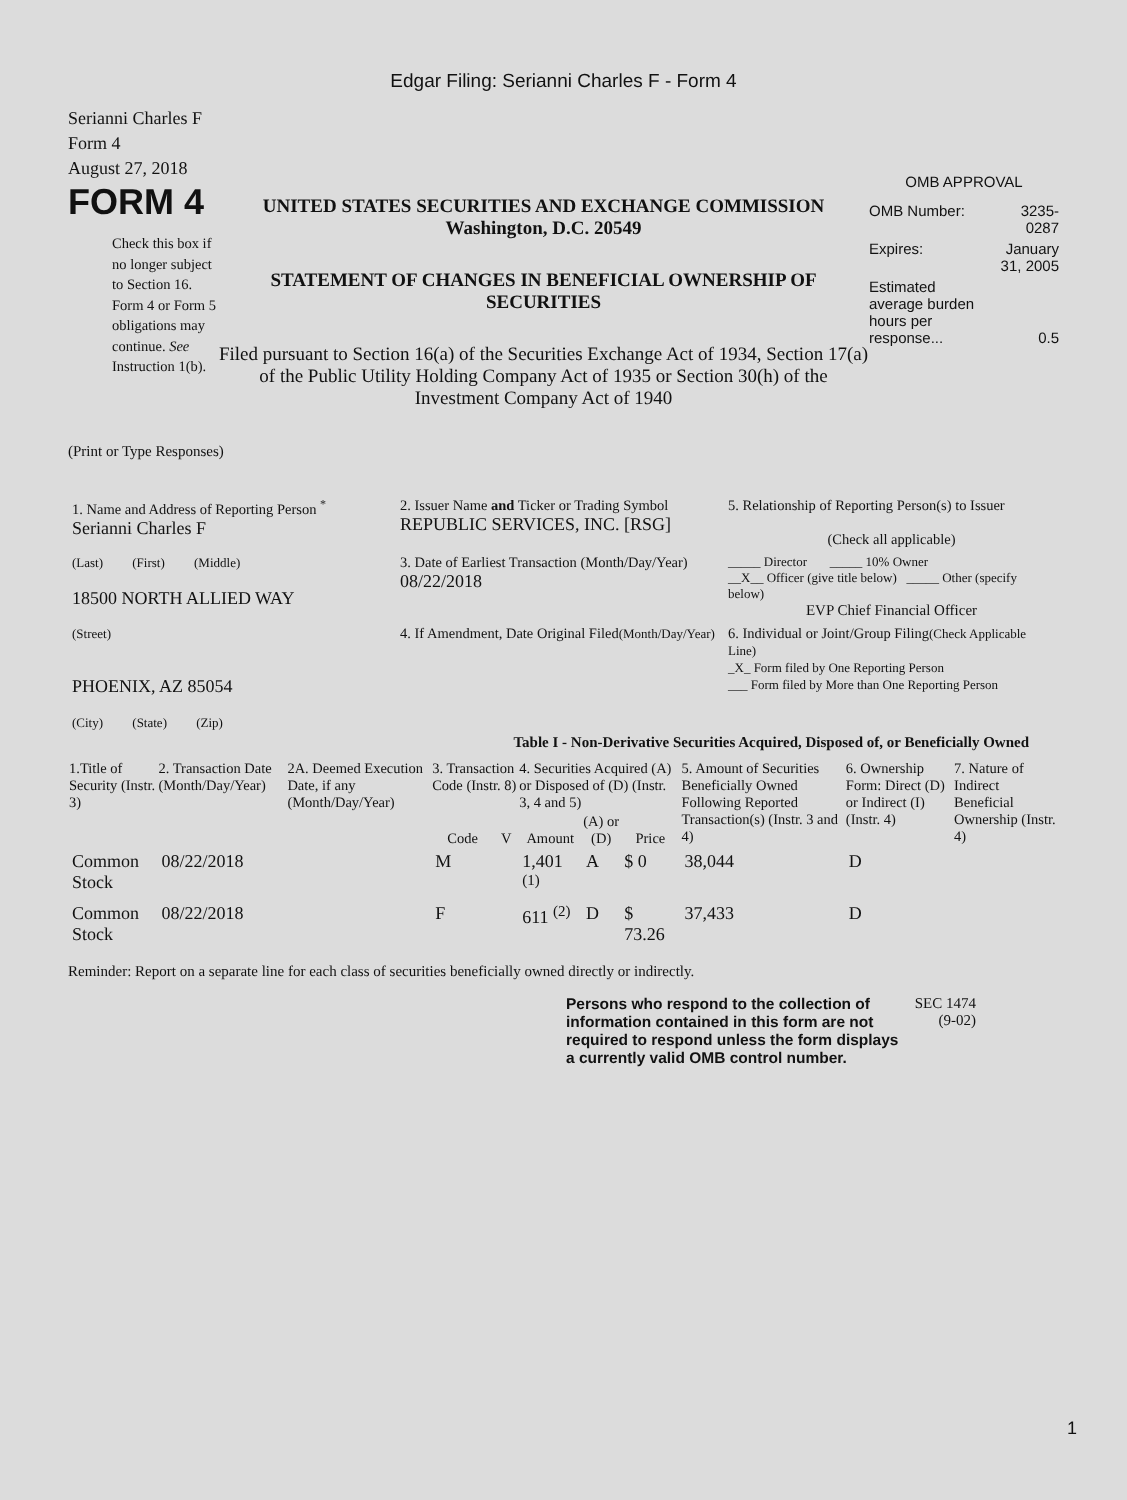Edgar Filing: Serianni Charles F - Form 4
Serianni Charles F
Form 4
August 27, 2018
FORM 4
Check this box if no longer subject to Section 16. Form 4 or Form 5 obligations may continue. See Instruction 1(b).
UNITED STATES SECURITIES AND EXCHANGE COMMISSION
Washington, D.C. 20549
STATEMENT OF CHANGES IN BENEFICIAL OWNERSHIP OF SECURITIES
Filed pursuant to Section 16(a) of the Securities Exchange Act of 1934, Section 17(a) of the Public Utility Holding Company Act of 1935 or Section 30(h) of the Investment Company Act of 1940
OMB APPROVAL
| OMB Number: | 3235-0287 |
| Expires: | January 31, 2005 |
| Estimated average burden hours per response... | 0.5 |
(Print or Type Responses)
| 1. Name and Address of Reporting Person <sup>*</sup> Serianni Charles F | 2. Issuer Name and Ticker or Trading Symbol REPUBLIC SERVICES, INC. [RSG] | 5. Relationship of Reporting Person(s) to Issuer (Check all applicable) |
| (Last) (First) (Middle) 18500 NORTH ALLIED WAY | 3. Date of Earliest Transaction (Month/Day/Year) 08/22/2018 | _____ Director _____ 10% Owner __X__ Officer (give title below) _____ Other (specify below) EVP Chief Financial Officer |
| (Street) PHOENIX, AZ 85054 (City) (State) (Zip) | 4. If Amendment, Date Original Filed (Month/Day/Year) | 6. Individual or Joint/Group Filing (Check Applicable Line) _X_ Form filed by One Reporting Person ___ Form filed by More than One Reporting Person |
Table I - Non-Derivative Securities Acquired, Disposed of, or Beneficially Owned
| 1.Title of Security (Instr. 3) | 2. Transaction Date (Month/Day/Year) | 2A. Deemed Execution Date, if any (Month/Day/Year) | 3. Transaction Code (Instr. 8) | | 4. Securities Acquired (A) or Disposed of (D) (Instr. 3, 4 and 5) | | | 5. Amount of Securities Beneficially Owned Following Reported Transaction(s) (Instr. 3 and 4) | 6. Ownership Form: Direct (D) or Indirect (I) (Instr. 4) | 7. Nature of Indirect Beneficial Ownership (Instr. 4) |
| --- | --- | --- | --- | --- | --- | --- | --- | --- | --- | --- |
| | | | Code | V | Amount | (A) or (D) | Price | | | |
| Common Stock | 08/22/2018 | | M | | 1,401 <sup>(1)</sup> | A | $ 0 | 38,044 | D | |
| Common Stock | 08/22/2018 | | F | | 611 <sup>(2)</sup> | D | $ 73.26 | 37,433 | D | |
Reminder: Report on a separate line for each class of securities beneficially owned directly or indirectly.
Persons who respond to the collection of information contained in this form are not required to respond unless the form displays a currently valid OMB control number.
SEC 1474 (9-02)
1